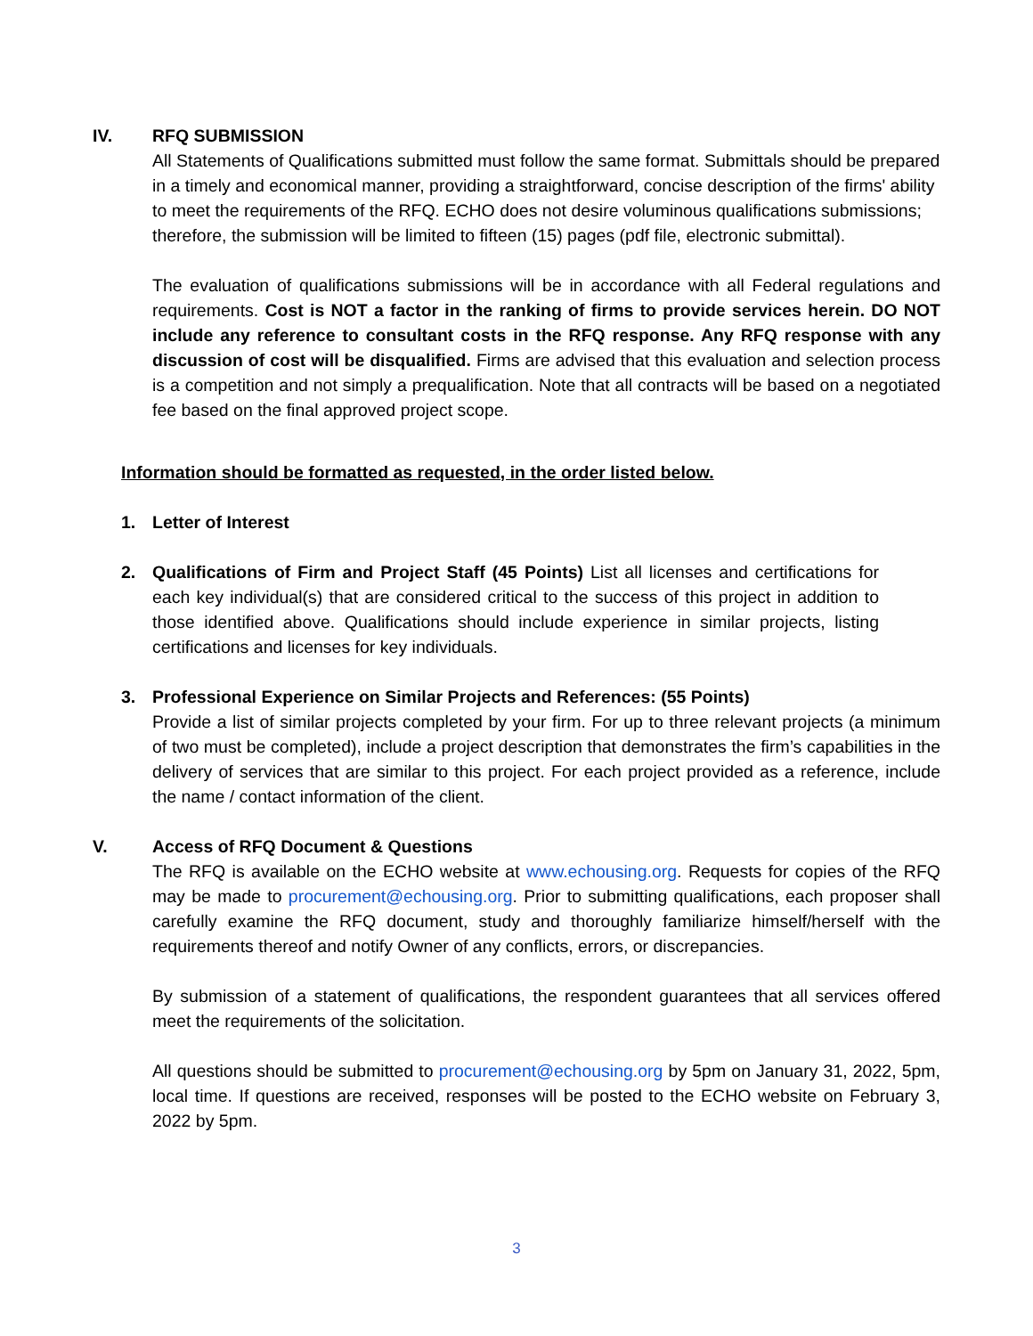IV. RFQ SUBMISSION
All Statements of Qualifications submitted must follow the same format. Submittals should be prepared in a timely and economical manner, providing a straightforward, concise description of the firms' ability to meet the requirements of the RFQ. ECHO does not desire voluminous qualifications submissions; therefore, the submission will be limited to fifteen (15) pages (pdf file, electronic submittal).
The evaluation of qualifications submissions will be in accordance with all Federal regulations and requirements. Cost is NOT a factor in the ranking of firms to provide services herein. DO NOT include any reference to consultant costs in the RFQ response. Any RFQ response with any discussion of cost will be disqualified. Firms are advised that this evaluation and selection process is a competition and not simply a prequalification. Note that all contracts will be based on a negotiated fee based on the final approved project scope.
Information should be formatted as requested, in the order listed below.
1. Letter of Interest
2. Qualifications of Firm and Project Staff (45 Points) List all licenses and certifications for each key individual(s) that are considered critical to the success of this project in addition to those identified above. Qualifications should include experience in similar projects, listing certifications and licenses for key individuals.
3. Professional Experience on Similar Projects and References: (55 Points)
Provide a list of similar projects completed by your firm. For up to three relevant projects (a minimum of two must be completed), include a project description that demonstrates the firm’s capabilities in the delivery of services that are similar to this project. For each project provided as a reference, include the name / contact information of the client.
V. Access of RFQ Document & Questions
The RFQ is available on the ECHO website at www.echousing.org. Requests for copies of the RFQ may be made to procurement@echousing.org. Prior to submitting qualifications, each proposer shall carefully examine the RFQ document, study and thoroughly familiarize himself/herself with the requirements thereof and notify Owner of any conflicts, errors, or discrepancies.
By submission of a statement of qualifications, the respondent guarantees that all services offered meet the requirements of the solicitation.
All questions should be submitted to procurement@echousing.org by 5pm on January 31, 2022, 5pm, local time. If questions are received, responses will be posted to the ECHO website on February 3, 2022 by 5pm.
3